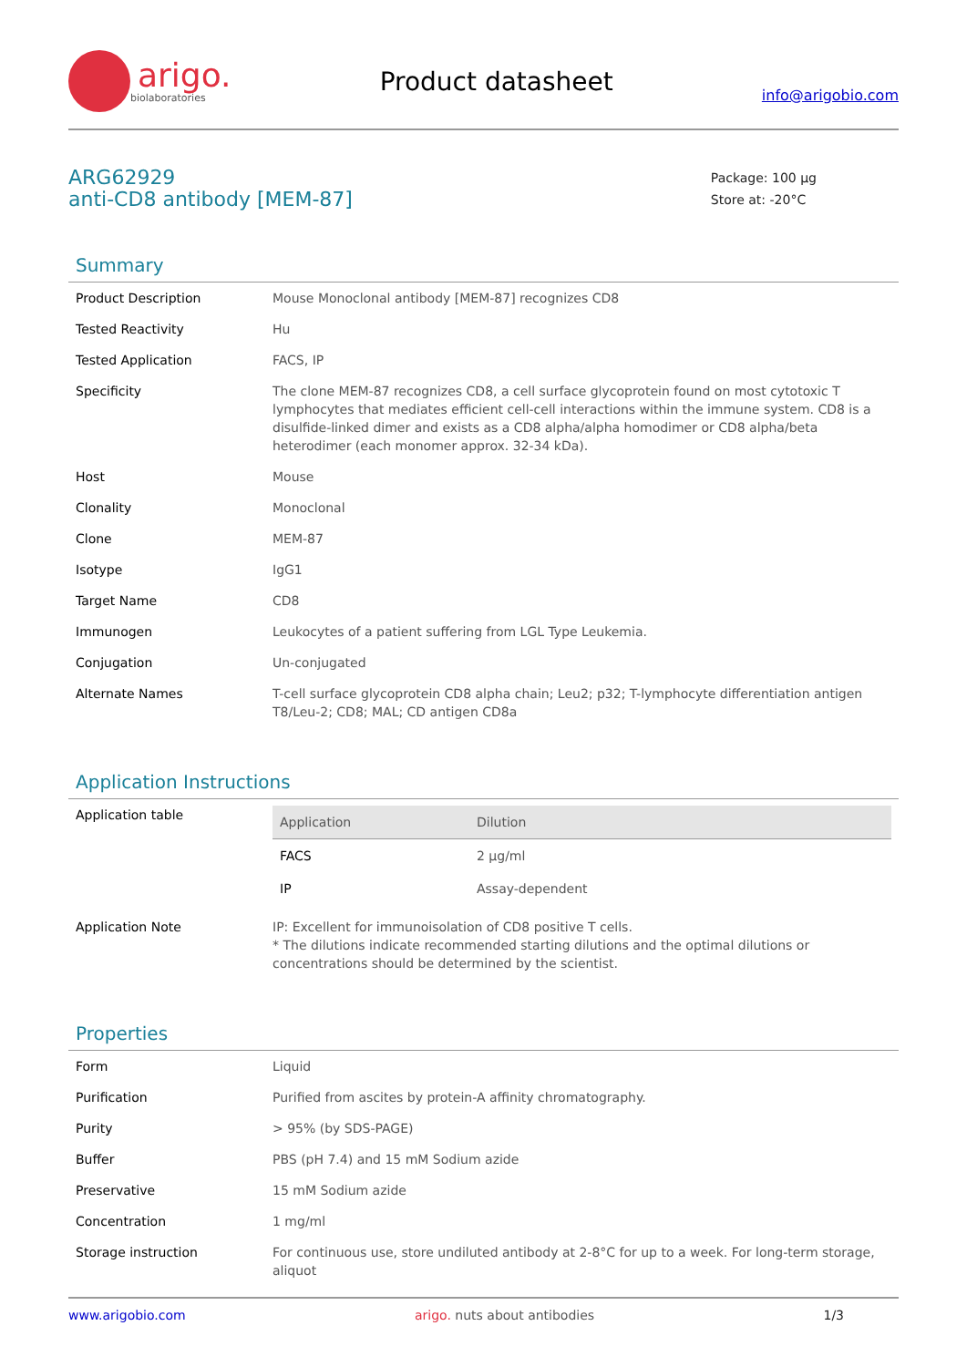arigo.
biolaboratories
Product datasheet
info@arigobio.com
ARG62929
anti-CD8 antibody [MEM-87]
Package: 100 μg
Store at: -20°C
Summary
| Product Description | Mouse Monoclonal antibody [MEM-87] recognizes CD8 |
| Tested Reactivity | Hu |
| Tested Application | FACS, IP |
| Specificity | The clone MEM-87 recognizes CD8, a cell surface glycoprotein found on most cytotoxic T lymphocytes that mediates efficient cell-cell interactions within the immune system. CD8 is a disulfide-linked dimer and exists as a CD8 alpha/alpha homodimer or CD8 alpha/beta heterodimer (each monomer approx. 32-34 kDa). |
| Host | Mouse |
| Clonality | Monoclonal |
| Clone | MEM-87 |
| Isotype | IgG1 |
| Target Name | CD8 |
| Immunogen | Leukocytes of a patient suffering from LGL Type Leukemia. |
| Conjugation | Un-conjugated |
| Alternate Names | T-cell surface glycoprotein CD8 alpha chain; Leu2; p32; T-lymphocyte differentiation antigen T8/Leu-2; CD8; MAL; CD antigen CD8a |
Application Instructions
| Application table | / Application / Dilution / / --- / --- / / FACS / 2 μg/ml / / IP / Assay-dependent / |
| Application Note | IP: Excellent for immunoisolation of CD8 positive T cells. * The dilutions indicate recommended starting dilutions and the optimal dilutions or concentrations should be determined by the scientist. |
Properties
| Form | Liquid |
| Purification | Purified from ascites by protein-A affinity chromatography. |
| Purity | > 95% (by SDS-PAGE) |
| Buffer | PBS (pH 7.4) and 15 mM Sodium azide |
| Preservative | 15 mM Sodium azide |
| Concentration | 1 mg/ml |
| Storage instruction | For continuous use, store undiluted antibody at 2-8°C for up to a week. For long-term storage, aliquot |
www.arigobio.com arigo. nuts about antibodies 1/3